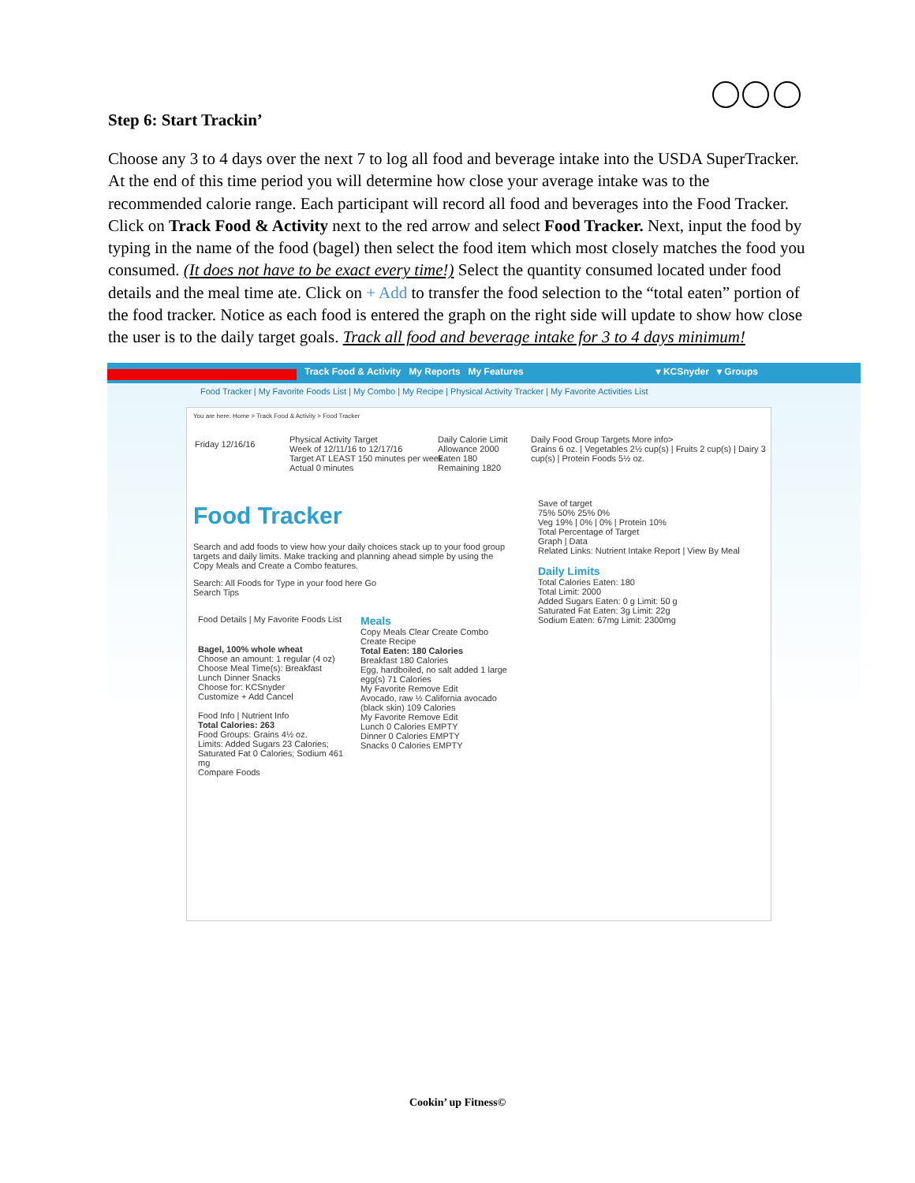Step 6: Start Trackin’
Choose any 3 to 4 days over the next 7 to log all food and beverage intake into the USDA SuperTracker. At the end of this time period you will determine how close your average intake was to the recommended calorie range. Each participant will record all food and beverages into the Food Tracker. Click on Track Food & Activity next to the red arrow and select Food Tracker. Next, input the food by typing in the name of the food (bagel) then select the food item which most closely matches the food you consumed. (It does not have to be exact every time!) Select the quantity consumed located under food details and the meal time ate. Click on + Add to transfer the food selection to the “total eaten” portion of the food tracker. Notice as each food is entered the graph on the right side will update to show how close the user is to the daily target goals. Track all food and beverage intake for 3 to 4 days minimum!
Track Food & Activity My Reports My Features
▾ KCSnyder ▾ Groups
Food Tracker | My Favorite Foods List | My Combo | My Recipe | Physical Activity Tracker | My Favorite Activities List
You are here: Home > Track Food & Activity > Food Tracker
Friday 12/16/16
Physical Activity Target
Week of 12/11/16 to 12/17/16
Target AT LEAST 150 minutes per week
Actual 0 minutes
Daily Calorie Limit
Allowance 2000
Eaten 180
Remaining 1820
Daily Food Group Targets More info>
Grains 6 oz. | Vegetables 2½ cup(s) | Fruits 2 cup(s) | Dairy 3 cup(s) | Protein Foods 5½ oz.
Food Tracker
Search and add foods to view how your daily choices stack up to your food group targets and daily limits. Make tracking and planning ahead simple by using the Copy Meals and Create a Combo features.
Search: All Foods for Type in your food here Go
Search Tips
Food Details | My Favorite Foods List
Bagel, 100% whole wheat
Choose an amount: 1 regular (4 oz)
Choose Meal Time(s): Breakfast Lunch Dinner Snacks
Choose for: KCSnyder
Customize + Add Cancel
Food Info | Nutrient Info
Total Calories: 263
Food Groups: Grains 4½ oz.
Limits: Added Sugars 23 Calories; Saturated Fat 0 Calories; Sodium 461 mg
Compare Foods
Meals
Copy Meals Clear Create Combo Create Recipe
Total Eaten: 180 Calories
Breakfast 180 Calories
Egg, hardboiled, no salt added 1 large egg(s) 71 Calories
My Favorite Remove Edit
Avocado, raw ½ California avocado (black skin) 109 Calories
My Favorite Remove Edit
Lunch 0 Calories EMPTY
Dinner 0 Calories EMPTY
Snacks 0 Calories EMPTY
Save of target
75% 50% 25% 0%
Veg 19% | 0% | 0% | Protein 10%
Total Percentage of Target
Graph | Data
Related Links: Nutrient Intake Report | View By Meal
Daily Limits
Total Calories Eaten: 180
Total Limit: 2000
Added Sugars Eaten: 0 g Limit: 50 g
Saturated Fat Eaten: 3g Limit: 22g
Sodium Eaten: 67mg Limit: 2300mg
Cookin’ up Fitness©